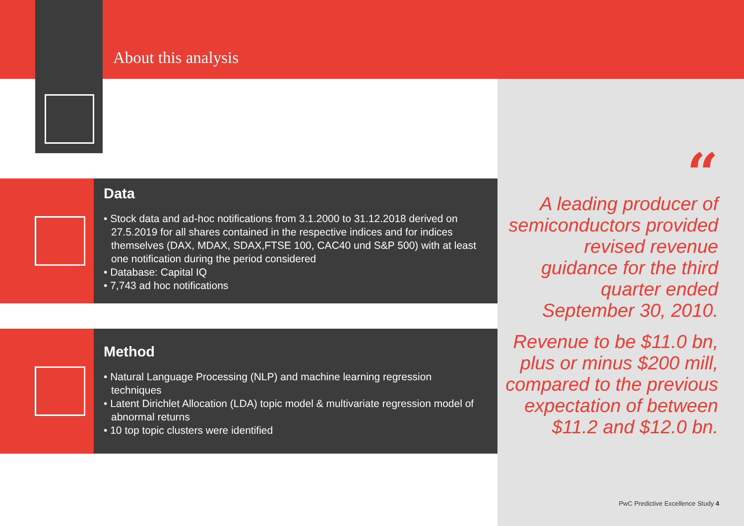About this analysis
Data
• Stock data and ad-hoc notifications from 3.1.2000 to 31.12.2018 derived on 27.5.2019 for all shares contained in the respective indices and for indices themselves (DAX, MDAX, SDAX,FTSE 100, CAC40 und S&P 500) with at least one notification during the period considered
• Database: Capital IQ
• 7,743 ad hoc notifications
Method
• Natural Language Processing (NLP) and machine learning regression techniques
• Latent Dirichlet Allocation (LDA) topic model & multivariate regression model of abnormal returns
• 10 top topic clusters were identified
“
A leading producer of semiconductors provided revised revenue guidance for the third quarter ended September 30, 2010.
Revenue to be $11.0 bn, plus or minus $200 mill, compared to the previous expectation of between $11.2 and $12.0 bn.
PwC Predictive Excellence Study 4